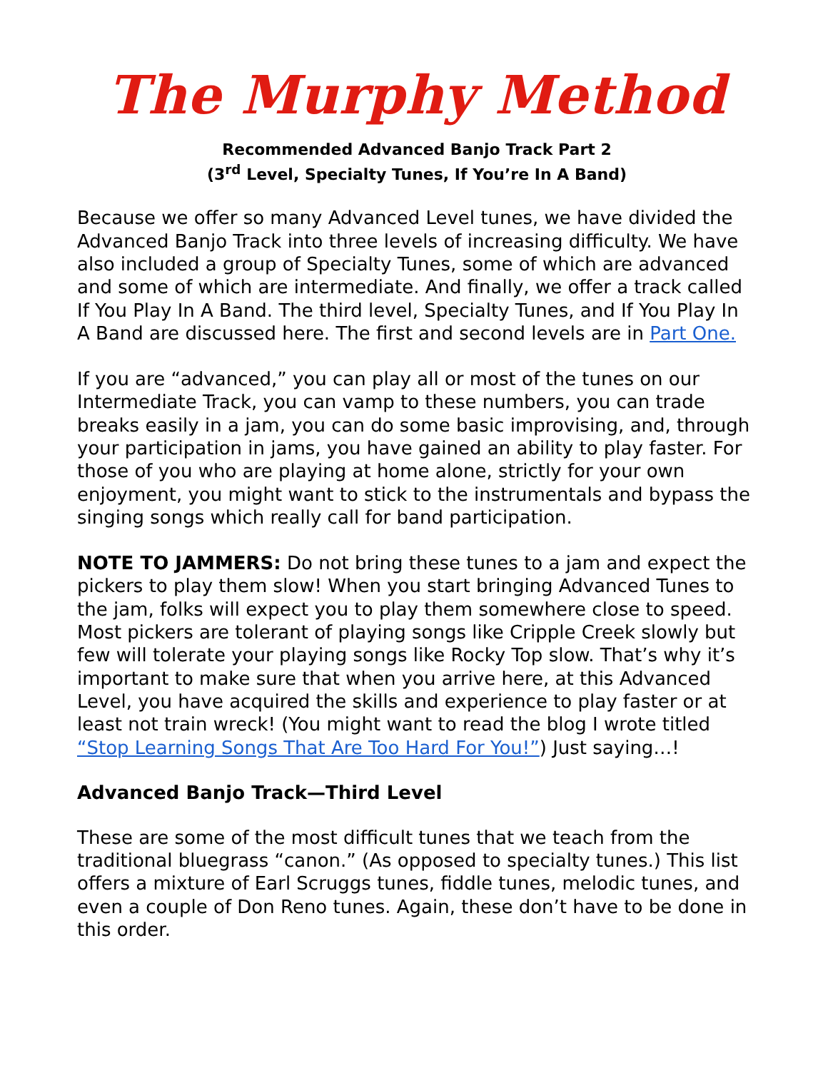The Murphy Method
Recommended Advanced Banjo Track Part 2
(3<sup>rd</sup> Level, Specialty Tunes, If You’re In A Band)
Because we offer so many Advanced Level tunes, we have divided the Advanced Banjo Track into three levels of increasing difficulty. We have also included a group of Specialty Tunes, some of which are advanced and some of which are intermediate. And finally, we offer a track called If You Play In A Band. The third level, Specialty Tunes, and If You Play In A Band are discussed here. The first and second levels are in Part One.
If you are “advanced,” you can play all or most of the tunes on our Intermediate Track, you can vamp to these numbers, you can trade breaks easily in a jam, you can do some basic improvising, and, through your participation in jams, you have gained an ability to play faster. For those of you who are playing at home alone, strictly for your own enjoyment, you might want to stick to the instrumentals and bypass the singing songs which really call for band participation.
NOTE TO JAMMERS: Do not bring these tunes to a jam and expect the pickers to play them slow! When you start bringing Advanced Tunes to the jam, folks will expect you to play them somewhere close to speed. Most pickers are tolerant of playing songs like Cripple Creek slowly but few will tolerate your playing songs like Rocky Top slow. That’s why it’s important to make sure that when you arrive here, at this Advanced Level, you have acquired the skills and experience to play faster or at least not train wreck! (You might want to read the blog I wrote titled “Stop Learning Songs That Are Too Hard For You!”) Just saying…!
Advanced Banjo Track—Third Level
These are some of the most difficult tunes that we teach from the traditional bluegrass “canon.” (As opposed to specialty tunes.) This list offers a mixture of Earl Scruggs tunes, fiddle tunes, melodic tunes, and even a couple of Don Reno tunes. Again, these don’t have to be done in this order.